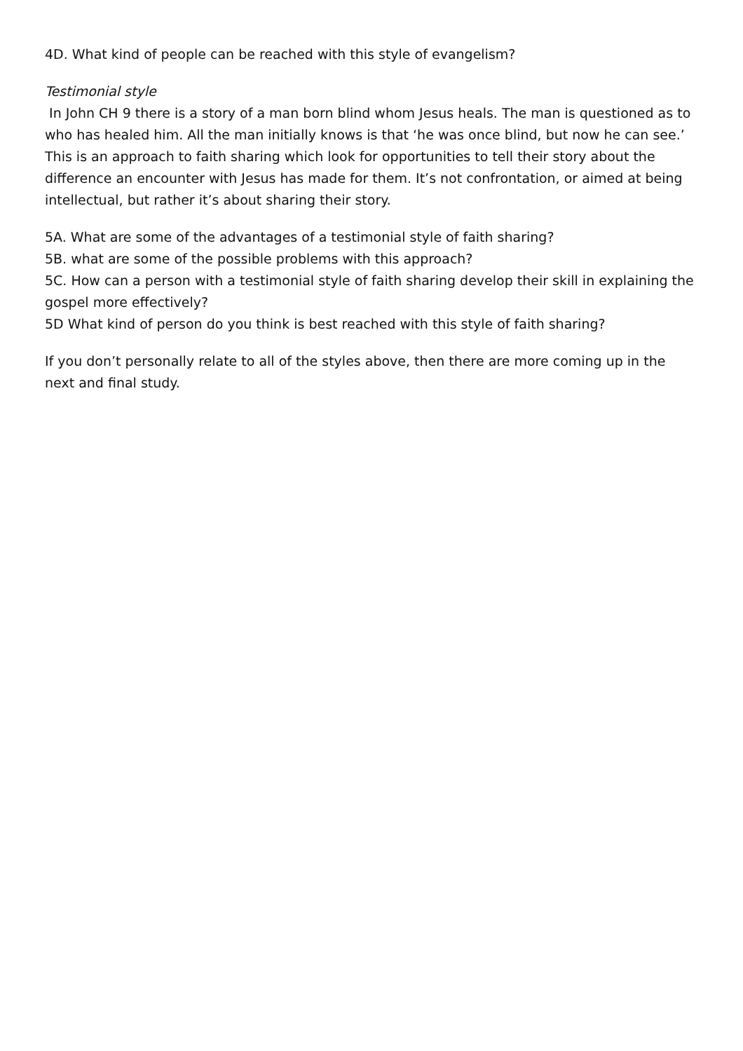4D. What kind of people can be reached with this style of evangelism?
Testimonial style
In John CH 9 there is a story of a man born blind whom Jesus heals. The man is questioned as to who has healed him. All the man initially knows is that ‘he was once blind, but now he can see.’ This is an approach to faith sharing which look for opportunities to tell their story about the difference an encounter with Jesus has made for them. It’s not confrontation, or aimed at being intellectual, but rather it’s about sharing their story.
5A. What are some of the advantages of a testimonial style of faith sharing?
5B. what are some of the possible problems with this approach?
5C. How can a person with a testimonial style of faith sharing develop their skill in explaining the gospel more effectively?
5D What kind of person do you think is best reached with this style of faith sharing?
If you don’t personally relate to all of the styles above, then there are more coming up in the next and final study.